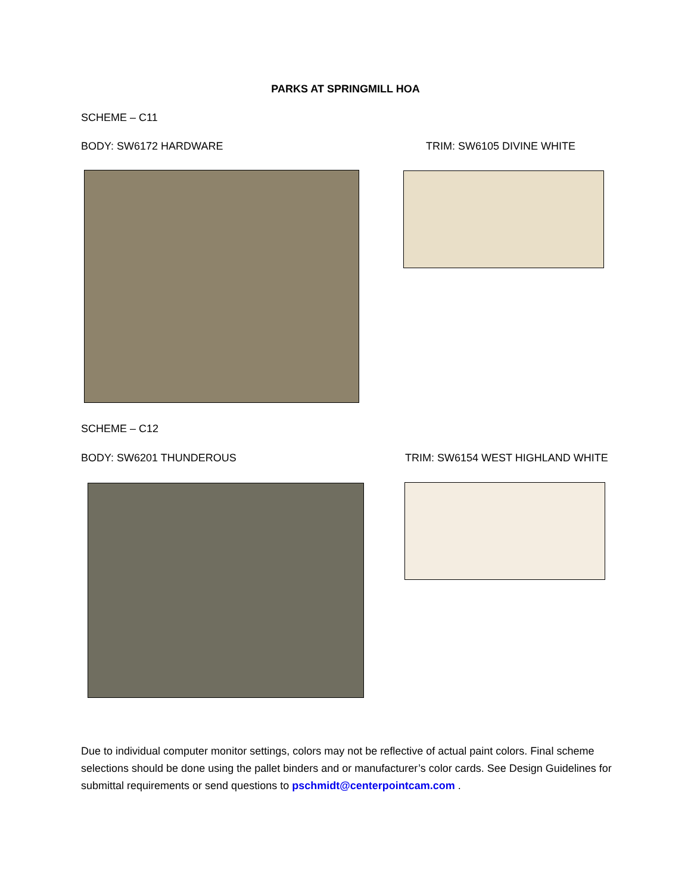PARKS AT SPRINGMILL HOA
SCHEME – C11
BODY: SW6172 HARDWARE TRIM: SW6105 DIVINE WHITE
SCHEME – C12
BODY: SW6201 THUNDEROUS
TRIM: SW6154 WEST HIGHLAND WHITE
Due to individual computer monitor settings, colors may not be reflective of actual paint colors. Final scheme selections should be done using the pallet binders and or manufacturer’s color cards. See Design Guidelines for submittal requirements or send questions to pschmidt@centerpointcam.com .